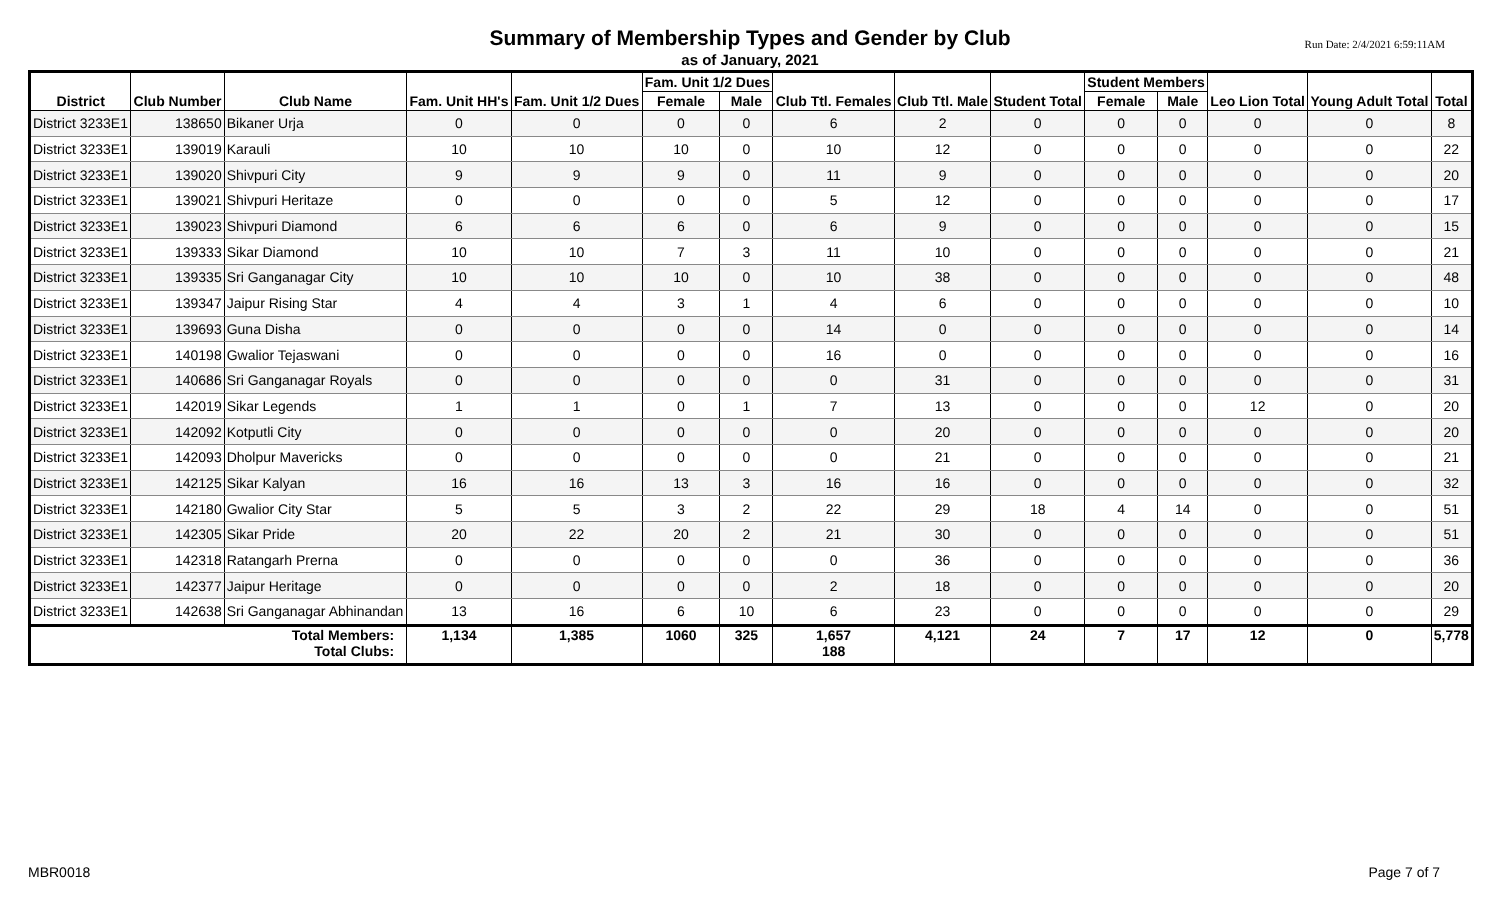Summary of Membership Types and Gender by Club
as of January, 2021
Run Date: 2/4/2021 6:59:11AM
| District | Club Number | Club Name | Fam. Unit HH's | Fam. Unit 1/2 Dues | Fam. Unit 1/2 Dues | | Club Ttl. Females | Club Ttl. Male | Student Total | Student Members | | Leo Lion Total | Young Adult Total | Total |
| --- | --- | --- | --- | --- | --- | --- | --- | --- | --- | --- | --- | --- | --- | --- |
| | | | | | Female | Male | | | | Female | Male | | | |
| District 3233E1 | 138650 | Bikaner Urja | 0 | 0 | 0 | 0 | 6 | 2 | 0 | 0 | 0 | 0 | 0 | 8 |
| District 3233E1 | 139019 | Karauli | 10 | 10 | 10 | 0 | 10 | 12 | 0 | 0 | 0 | 0 | 0 | 22 |
| District 3233E1 | 139020 | Shivpuri City | 9 | 9 | 9 | 0 | 11 | 9 | 0 | 0 | 0 | 0 | 0 | 20 |
| District 3233E1 | 139021 | Shivpuri Heritaze | 0 | 0 | 0 | 0 | 5 | 12 | 0 | 0 | 0 | 0 | 0 | 17 |
| District 3233E1 | 139023 | Shivpuri Diamond | 6 | 6 | 6 | 0 | 6 | 9 | 0 | 0 | 0 | 0 | 0 | 15 |
| District 3233E1 | 139333 | Sikar Diamond | 10 | 10 | 7 | 3 | 11 | 10 | 0 | 0 | 0 | 0 | 0 | 21 |
| District 3233E1 | 139335 | Sri Ganganagar City | 10 | 10 | 10 | 0 | 10 | 38 | 0 | 0 | 0 | 0 | 0 | 48 |
| District 3233E1 | 139347 | Jaipur Rising Star | 4 | 4 | 3 | 1 | 4 | 6 | 0 | 0 | 0 | 0 | 0 | 10 |
| District 3233E1 | 139693 | Guna Disha | 0 | 0 | 0 | 0 | 14 | 0 | 0 | 0 | 0 | 0 | 0 | 14 |
| District 3233E1 | 140198 | Gwalior Tejaswani | 0 | 0 | 0 | 0 | 16 | 0 | 0 | 0 | 0 | 0 | 0 | 16 |
| District 3233E1 | 140686 | Sri Ganganagar Royals | 0 | 0 | 0 | 0 | 0 | 31 | 0 | 0 | 0 | 0 | 0 | 31 |
| District 3233E1 | 142019 | Sikar Legends | 1 | 1 | 0 | 1 | 7 | 13 | 0 | 0 | 0 | 12 | 0 | 20 |
| District 3233E1 | 142092 | Kotputli City | 0 | 0 | 0 | 0 | 0 | 20 | 0 | 0 | 0 | 0 | 0 | 20 |
| District 3233E1 | 142093 | Dholpur Mavericks | 0 | 0 | 0 | 0 | 0 | 21 | 0 | 0 | 0 | 0 | 0 | 21 |
| District 3233E1 | 142125 | Sikar Kalyan | 16 | 16 | 13 | 3 | 16 | 16 | 0 | 0 | 0 | 0 | 0 | 32 |
| District 3233E1 | 142180 | Gwalior City Star | 5 | 5 | 3 | 2 | 22 | 29 | 18 | 4 | 14 | 0 | 0 | 51 |
| District 3233E1 | 142305 | Sikar Pride | 20 | 22 | 20 | 2 | 21 | 30 | 0 | 0 | 0 | 0 | 0 | 51 |
| District 3233E1 | 142318 | Ratangarh Prerna | 0 | 0 | 0 | 0 | 0 | 36 | 0 | 0 | 0 | 0 | 0 | 36 |
| District 3233E1 | 142377 | Jaipur Heritage | 0 | 0 | 0 | 0 | 2 | 18 | 0 | 0 | 0 | 0 | 0 | 20 |
| District 3233E1 | 142638 | Sri Ganganagar Abhinandan | 13 | 16 | 6 | 10 | 6 | 23 | 0 | 0 | 0 | 0 | 0 | 29 |
| Total Members: Total Clubs: | | | 1,134 | 1,385 | 1060 | 325 | 1,657 188 | 4,121 | 24 | 7 | 17 | 12 | 0 | 5,778 |
MBR0018 Page 7 of 7